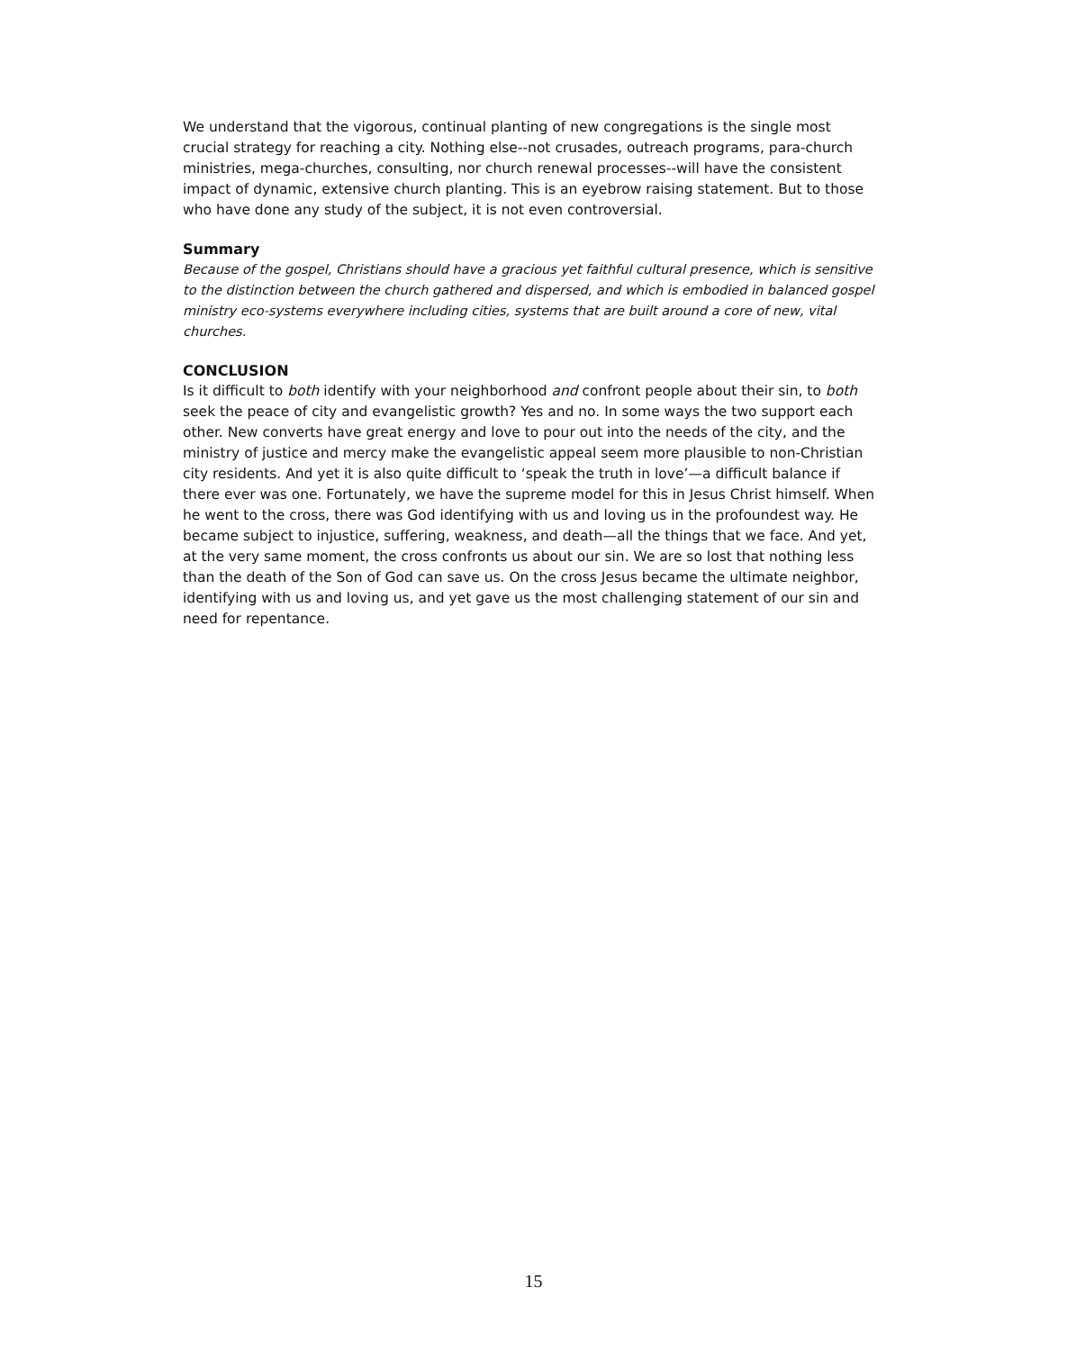We understand that the vigorous, continual planting of new congregations is the single most crucial strategy for reaching a city. Nothing else--not crusades, outreach programs, para-church ministries, mega-churches, consulting, nor church renewal processes--will have the consistent impact of dynamic, extensive church planting. This is an eyebrow raising statement. But to those who have done any study of the subject, it is not even controversial.
Summary
Because of the gospel, Christians should have a gracious yet faithful cultural presence, which is sensitive to the distinction between the church gathered and dispersed, and which is embodied in balanced gospel ministry eco-systems everywhere including cities, systems that are built around a core of new, vital churches.
CONCLUSION
Is it difficult to both identify with your neighborhood and confront people about their sin, to both seek the peace of city and evangelistic growth? Yes and no. In some ways the two support each other. New converts have great energy and love to pour out into the needs of the city, and the ministry of justice and mercy make the evangelistic appeal seem more plausible to non-Christian city residents. And yet it is also quite difficult to ‘speak the truth in love’—a difficult balance if there ever was one. Fortunately, we have the supreme model for this in Jesus Christ himself. When he went to the cross, there was God identifying with us and loving us in the profoundest way. He became subject to injustice, suffering, weakness, and death—all the things that we face. And yet, at the very same moment, the cross confronts us about our sin. We are so lost that nothing less than the death of the Son of God can save us. On the cross Jesus became the ultimate neighbor, identifying with us and loving us, and yet gave us the most challenging statement of our sin and need for repentance.
15